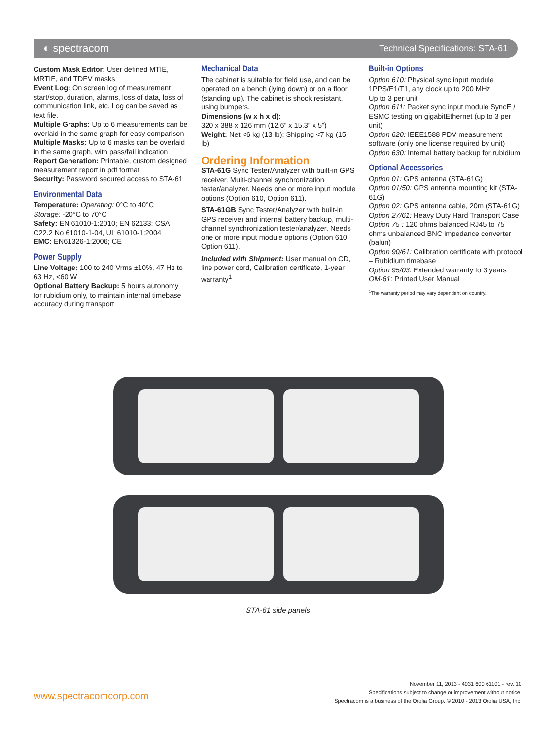◐ spectracom Technical Specifications: STA-61
Custom Mask Editor: User defined MTIE, MRTIE, and TDEV masks
Event Log: On screen log of measurement start/stop, duration, alarms, loss of data, loss of communication link, etc. Log can be saved as text file.
Multiple Graphs: Up to 6 measurements can be overlaid in the same graph for easy comparison
Multiple Masks: Up to 6 masks can be overlaid in the same graph, with pass/fail indication
Report Generation: Printable, custom designed measurement report in pdf format
Security: Password secured access to STA-61
Environmental Data
Temperature: Operating: 0°C to 40°C
Storage: -20°C to 70°C
Safety: EN 61010-1:2010; EN 62133; CSA C22.2 No 61010-1-04, UL 61010-1:2004
EMC: EN61326-1:2006; CE
Power Supply
Line Voltage: 100 to 240 Vrms ±10%, 47 Hz to 63 Hz, <60 W
Optional Battery Backup: 5 hours autonomy for rubidium only, to maintain internal timebase accuracy during transport
Mechanical Data
The cabinet is suitable for field use, and can be operated on a bench (lying down) or on a floor (standing up). The cabinet is shock resistant, using bumpers.
Dimensions (w x h x d):
320 x 388 x 126 mm (12.6” x 15.3” x 5”)
Weight: Net <6 kg (13 lb); Shipping <7 kg (15 lb)
Ordering Information
STA-61G Sync Tester/Analyzer with built-in GPS receiver. Multi-channel synchronization tester/analyzer. Needs one or more input module options (Option 610, Option 611).
STA-61GB Sync Tester/Analyzer with built-in GPS receiver and internal battery backup, multi-channel synchronization tester/analyzer. Needs one or more input module options (Option 610, Option 611).
Included with Shipment: User manual on CD, line power cord, Calibration certificate, 1-year warranty<sup>1</sup>
Built-in Options
Option 610: Physical sync input module 1PPS/E1/T1, any clock up to 200 MHz
Up to 3 per unit
Option 611: Packet sync input module SyncE / ESMC testing on gigabitEthernet (up to 3 per unit)
Option 620: IEEE1588 PDV measurement software (only one license required by unit)
Option 630: Internal battery backup for rubidium
Optional Accessories
Option 01: GPS antenna (STA-61G)
Option 01/50: GPS antenna mounting kit (STA-61G)
Option 02: GPS antenna cable, 20m (STA-61G)
Option 27/61: Heavy Duty Hard Transport Case
Option 75 : 120 ohms balanced RJ45 to 75 ohms unbalanced BNC impedance converter (balun)
Option 90/61: Calibration certificate with protocol – Rubidium timebase
Option 95/03: Extended warranty to 3 years
OM-61: Printed User Manual
<sup>1</sup> The warranty period may vary dependent on country.
STA-61 side panels
www.spectracomcorp.com
November 11, 2013 - 4031 600 61101 - rev. 10
Specifications subject to change or improvement without notice.
Spectracom is a business of the Orolia Group. © 2010 - 2013 Orolia USA, Inc.